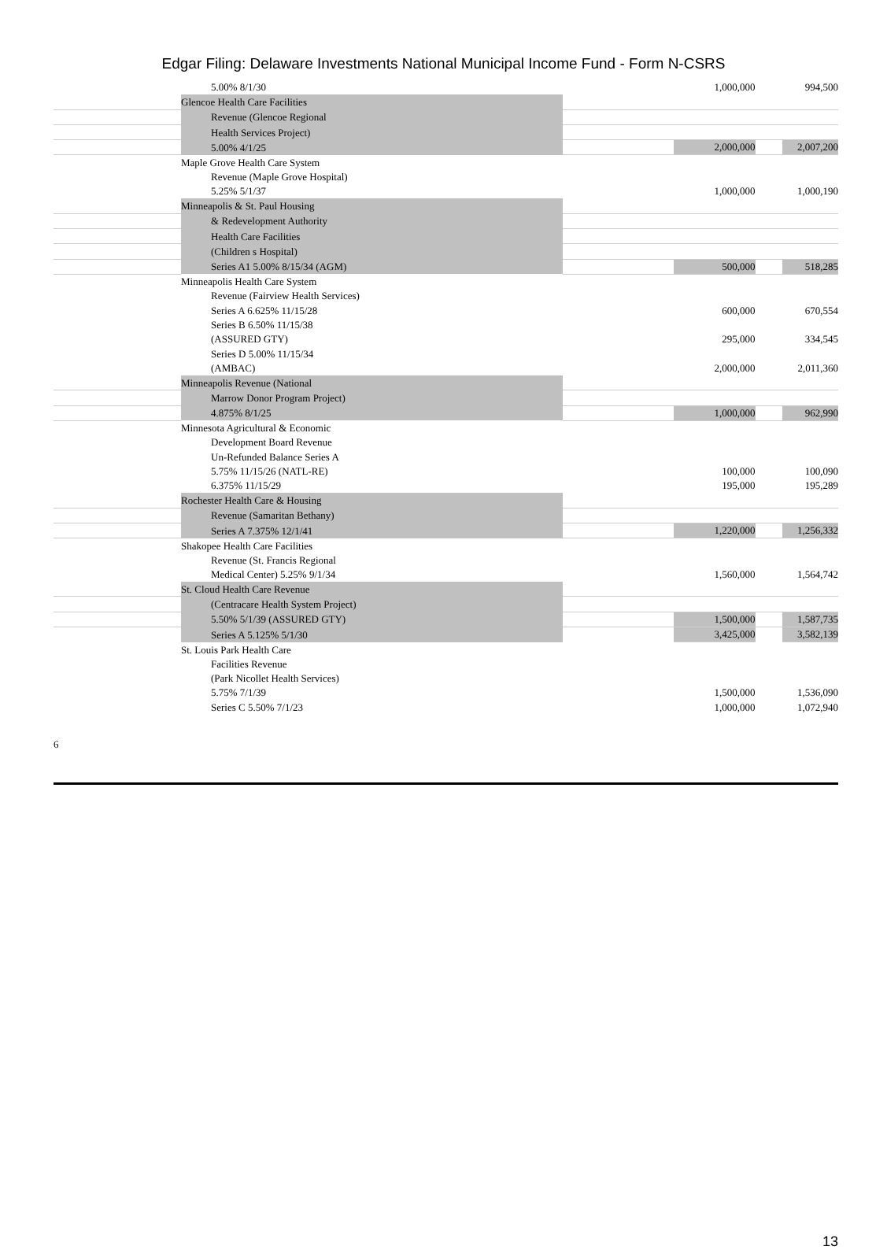Edgar Filing: Delaware Investments National Municipal Income Fund - Form N-CSRS
| | 5.00% 8/1/30 | | 1,000,000 | | 994,500 |
| | Glencoe Health Care Facilities | | | | |
| | Revenue (Glencoe Regional | | | | |
| | Health Services Project) | | | | |
| | 5.00% 4/1/25 | | 2,000,000 | | 2,007,200 |
| | Maple Grove Health Care System | | | | |
| | Revenue (Maple Grove Hospital) | | | | |
| | 5.25% 5/1/37 | | 1,000,000 | | 1,000,190 |
| | Minneapolis & St. Paul Housing | | | | |
| | & Redevelopment Authority | | | | |
| | Health Care Facilities | | | | |
| | (Children s Hospital) | | | | |
| | Series A1 5.00% 8/15/34 (AGM) | | 500,000 | | 518,285 |
| | Minneapolis Health Care System | | | | |
| | Revenue (Fairview Health Services) | | | | |
| | Series A 6.625% 11/15/28 | | 600,000 | | 670,554 |
| | Series B 6.50% 11/15/38 | | | | |
| | (ASSURED GTY) | | 295,000 | | 334,545 |
| | Series D 5.00% 11/15/34 | | | | |
| | (AMBAC) | | 2,000,000 | | 2,011,360 |
| | Minneapolis Revenue (National | | | | |
| | Marrow Donor Program Project) | | | | |
| | 4.875% 8/1/25 | | 1,000,000 | | 962,990 |
| | Minnesota Agricultural & Economic | | | | |
| | Development Board Revenue | | | | |
| | Un-Refunded Balance Series A | | | | |
| | 5.75% 11/15/26 (NATL-RE) | | 100,000 | | 100,090 |
| | 6.375% 11/15/29 | | 195,000 | | 195,289 |
| | Rochester Health Care & Housing | | | | |
| | Revenue (Samaritan Bethany) | | | | |
| | Series A 7.375% 12/1/41 | | 1,220,000 | | 1,256,332 |
| | Shakopee Health Care Facilities | | | | |
| | Revenue (St. Francis Regional | | | | |
| | Medical Center) 5.25% 9/1/34 | | 1,560,000 | | 1,564,742 |
| | St. Cloud Health Care Revenue | | | | |
| | (Centracare Health System Project) | | | | |
| | 5.50% 5/1/39 (ASSURED GTY) | | 1,500,000 | | 1,587,735 |
| | Series A 5.125% 5/1/30 | | 3,425,000 | | 3,582,139 |
| | St. Louis Park Health Care | | | | |
| | Facilities Revenue | | | | |
| | (Park Nicollet Health Services) | | | | |
| | 5.75% 7/1/39 | | 1,500,000 | | 1,536,090 |
| | Series C 5.50% 7/1/23 | | 1,000,000 | | 1,072,940 |
6
13